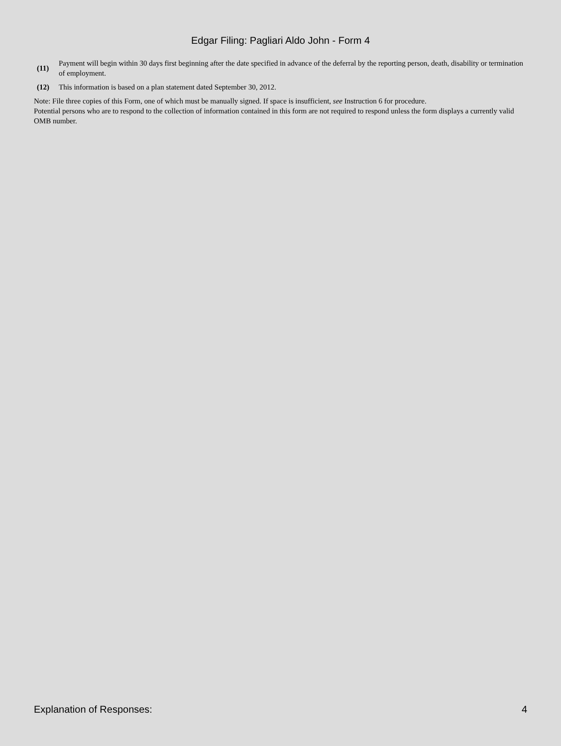Edgar Filing: Pagliari Aldo John - Form 4
| (11) | Payment will begin within 30 days first beginning after the date specified in advance of the deferral by the reporting person, death, disability or termination of employment. |
| (12) | This information is based on a plan statement dated September 30, 2012. |
Note: File three copies of this Form, one of which must be manually signed. If space is insufficient, see Instruction 6 for procedure.
Potential persons who are to respond to the collection of information contained in this form are not required to respond unless the form displays a currently valid OMB number.
Explanation of Responses: 4